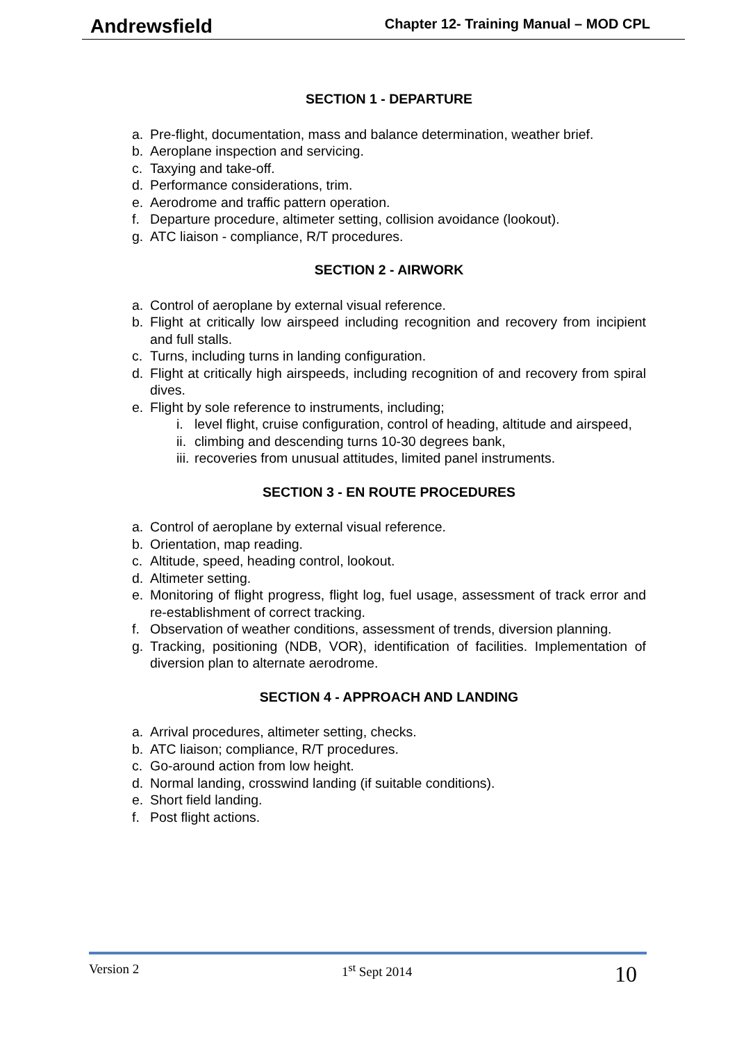Andrewsfield Chapter 12- Training Manual – MOD CPL
SECTION 1 - DEPARTURE
a. Pre-flight, documentation, mass and balance determination, weather brief.
b. Aeroplane inspection and servicing.
c. Taxying and take-off.
d. Performance considerations, trim.
e. Aerodrome and traffic pattern operation.
f. Departure procedure, altimeter setting, collision avoidance (lookout).
g. ATC liaison - compliance, R/T procedures.
SECTION 2 - AIRWORK
a. Control of aeroplane by external visual reference.
b. Flight at critically low airspeed including recognition and recovery from incipient and full stalls.
c. Turns, including turns in landing configuration.
d. Flight at critically high airspeeds, including recognition of and recovery from spiral dives.
e. Flight by sole reference to instruments, including;
i. level flight, cruise configuration, control of heading, altitude and airspeed,
ii. climbing and descending turns 10-30 degrees bank,
iii. recoveries from unusual attitudes, limited panel instruments.
SECTION 3 - EN ROUTE PROCEDURES
a. Control of aeroplane by external visual reference.
b. Orientation, map reading.
c. Altitude, speed, heading control, lookout.
d. Altimeter setting.
e. Monitoring of flight progress, flight log, fuel usage, assessment of track error and re-establishment of correct tracking.
f. Observation of weather conditions, assessment of trends, diversion planning.
g. Tracking, positioning (NDB, VOR), identification of facilities. Implementation of diversion plan to alternate aerodrome.
SECTION 4 - APPROACH AND LANDING
a. Arrival procedures, altimeter setting, checks.
b. ATC liaison; compliance, R/T procedures.
c. Go-around action from low height.
d. Normal landing, crosswind landing (if suitable conditions).
e. Short field landing.
f. Post flight actions.
Version 2 1<sup>st</sup> Sept 2014 10